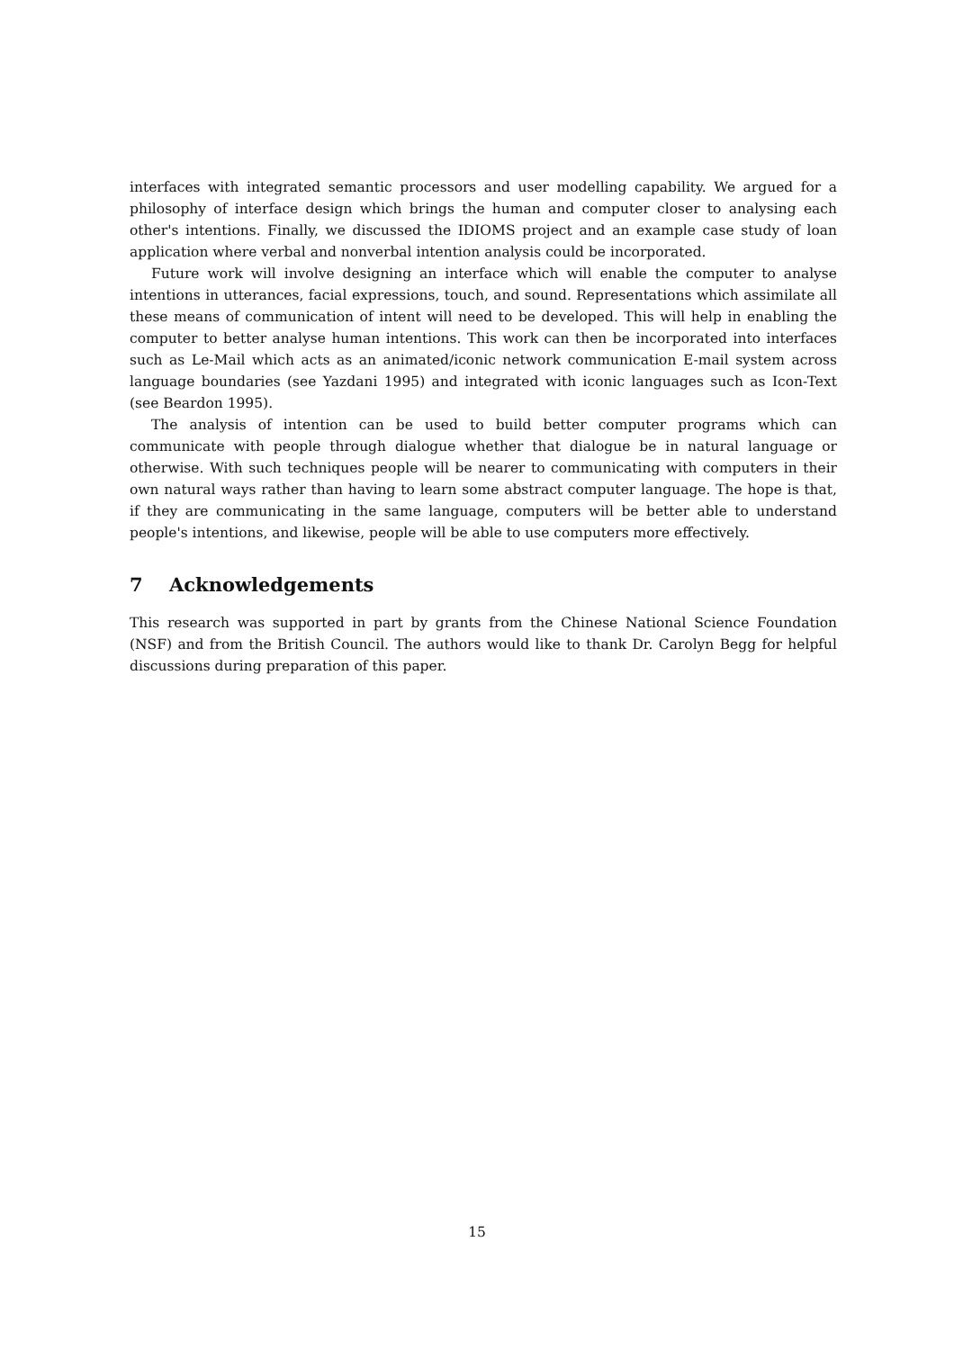interfaces with integrated semantic processors and user modelling capability. We argued for a philosophy of interface design which brings the human and computer closer to analysing each other's intentions. Finally, we discussed the IDIOMS project and an example case study of loan application where verbal and nonverbal intention analysis could be incorporated.
Future work will involve designing an interface which will enable the computer to analyse intentions in utterances, facial expressions, touch, and sound. Representations which assimilate all these means of communication of intent will need to be developed. This will help in enabling the computer to better analyse human intentions. This work can then be incorporated into interfaces such as Le-Mail which acts as an animated/iconic network communication E-mail system across language boundaries (see Yazdani 1995) and integrated with iconic languages such as Icon-Text (see Beardon 1995).
The analysis of intention can be used to build better computer programs which can communicate with people through dialogue whether that dialogue be in natural language or otherwise. With such techniques people will be nearer to communicating with computers in their own natural ways rather than having to learn some abstract computer language. The hope is that, if they are communicating in the same language, computers will be better able to understand people's intentions, and likewise, people will be able to use computers more effectively.
7 Acknowledgements
This research was supported in part by grants from the Chinese National Science Foundation (NSF) and from the British Council. The authors would like to thank Dr. Carolyn Begg for helpful discussions during preparation of this paper.
15